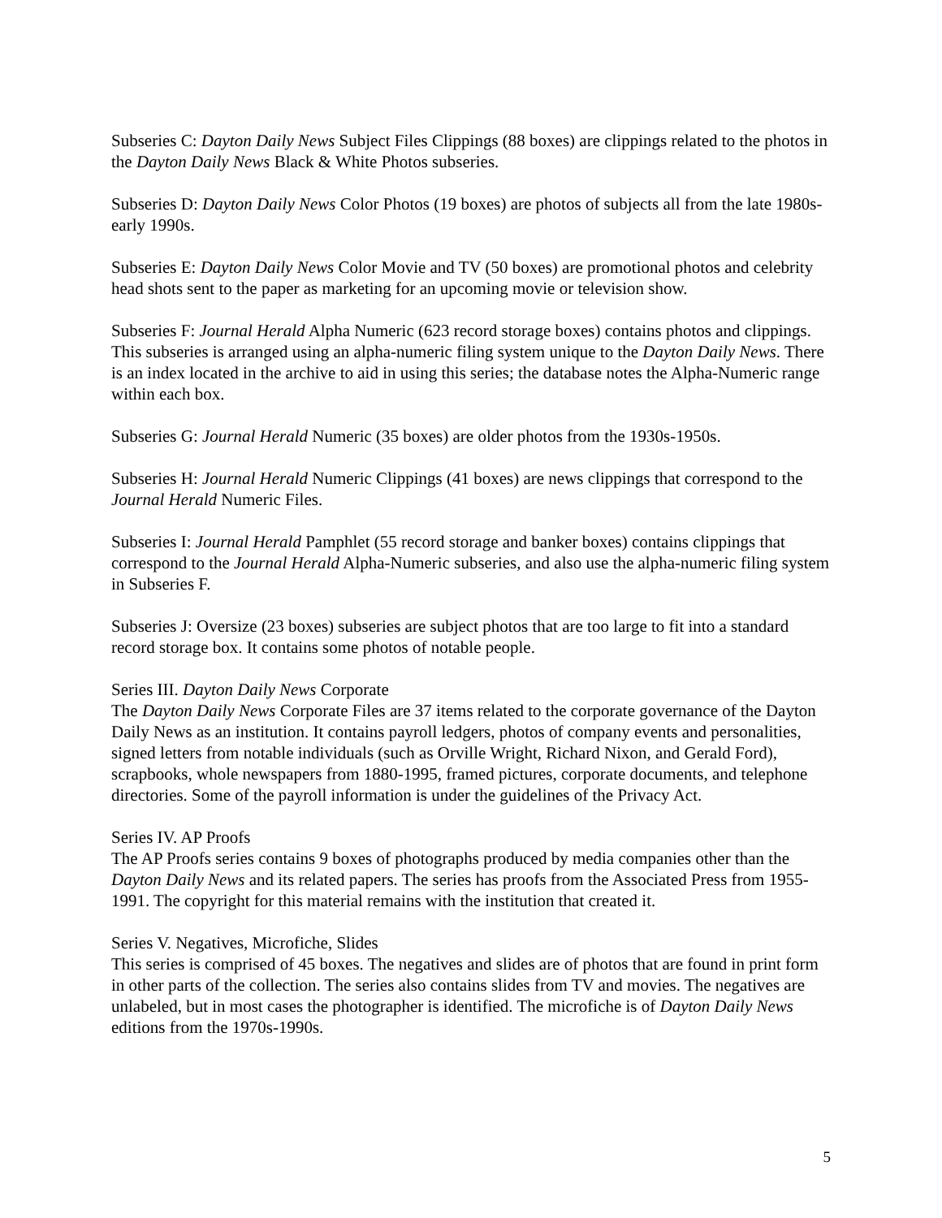Subseries C: Dayton Daily News Subject Files Clippings (88 boxes) are clippings related to the photos in the Dayton Daily News Black & White Photos subseries.
Subseries D: Dayton Daily News Color Photos (19 boxes) are photos of subjects all from the late 1980s-early 1990s.
Subseries E: Dayton Daily News Color Movie and TV (50 boxes) are promotional photos and celebrity head shots sent to the paper as marketing for an upcoming movie or television show.
Subseries F: Journal Herald Alpha Numeric (623 record storage boxes) contains photos and clippings. This subseries is arranged using an alpha-numeric filing system unique to the Dayton Daily News. There is an index located in the archive to aid in using this series; the database notes the Alpha-Numeric range within each box.
Subseries G: Journal Herald Numeric (35 boxes) are older photos from the 1930s-1950s.
Subseries H: Journal Herald Numeric Clippings (41 boxes) are news clippings that correspond to the Journal Herald Numeric Files.
Subseries I: Journal Herald Pamphlet (55 record storage and banker boxes) contains clippings that correspond to the Journal Herald Alpha-Numeric subseries, and also use the alpha-numeric filing system in Subseries F.
Subseries J: Oversize (23 boxes) subseries are subject photos that are too large to fit into a standard record storage box. It contains some photos of notable people.
Series III. Dayton Daily News Corporate
The Dayton Daily News Corporate Files are 37 items related to the corporate governance of the Dayton Daily News as an institution. It contains payroll ledgers, photos of company events and personalities, signed letters from notable individuals (such as Orville Wright, Richard Nixon, and Gerald Ford), scrapbooks, whole newspapers from 1880-1995, framed pictures, corporate documents, and telephone directories. Some of the payroll information is under the guidelines of the Privacy Act.
Series IV. AP Proofs
The AP Proofs series contains 9 boxes of photographs produced by media companies other than the Dayton Daily News and its related papers. The series has proofs from the Associated Press from 1955-1991. The copyright for this material remains with the institution that created it.
Series V. Negatives, Microfiche, Slides
This series is comprised of 45 boxes. The negatives and slides are of photos that are found in print form in other parts of the collection. The series also contains slides from TV and movies. The negatives are unlabeled, but in most cases the photographer is identified. The microfiche is of Dayton Daily News editions from the 1970s-1990s.
5